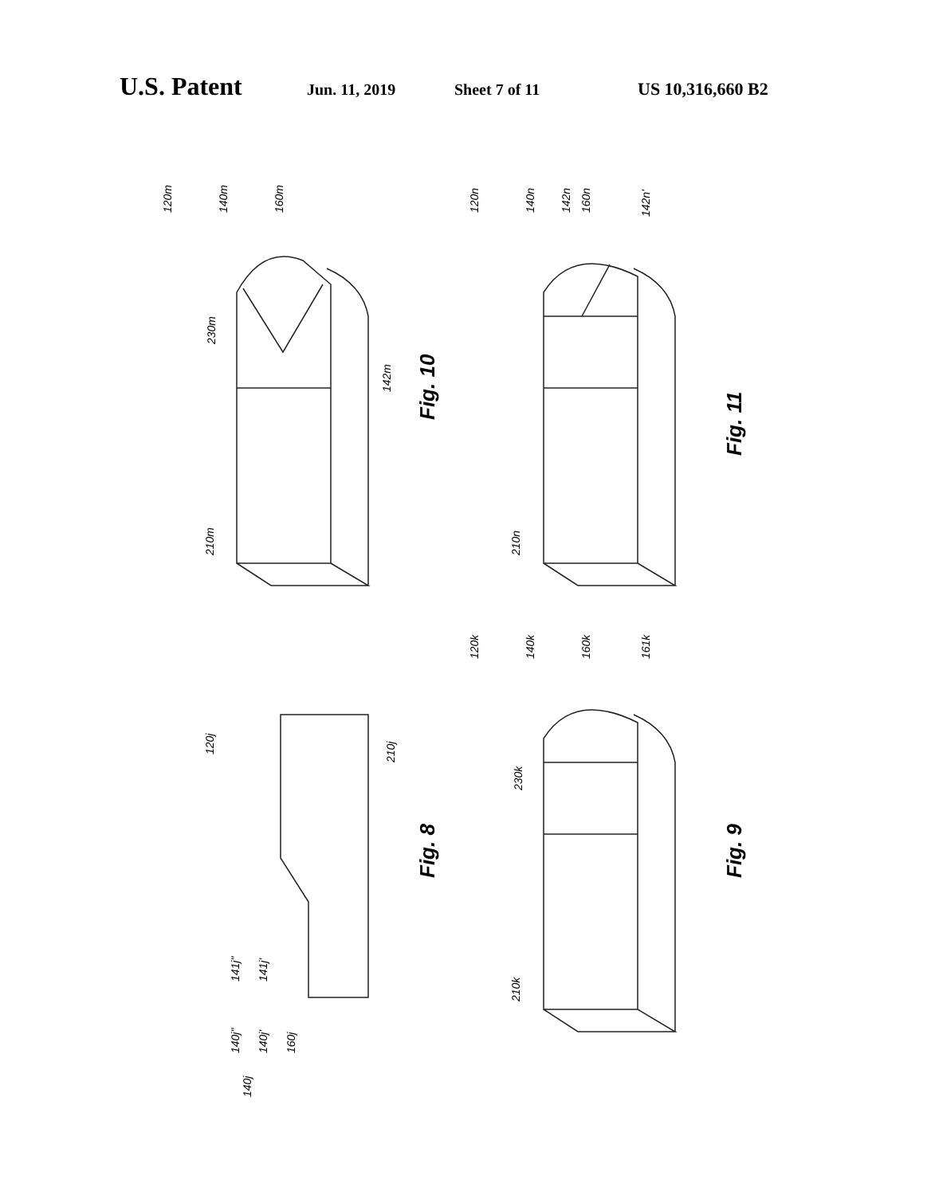U.S. Patent Jun. 11, 2019 Sheet 7 of 11 US 10,316,660 B2
120m
140m
160m
230m
142m
210m
Fig. 10
120n
140n
142n
160n
142n'
210n
Fig. 11
120j
210j
141j"
141j'
140j"
140j'
160j
140j
Fig. 8
120k
140k
160k
161k
230k
210k
Fig. 9